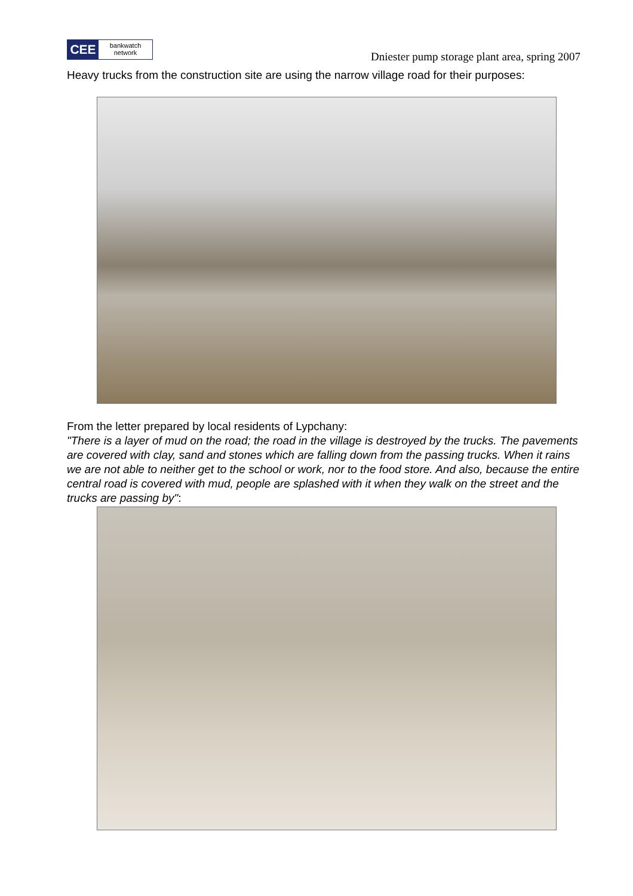CEE
bankwatch
network
Dniester pump storage plant area, spring 2007
Heavy trucks from the construction site are using the narrow village road for their purposes:
From the letter prepared by local residents of Lypchany:
"There is a layer of mud on the road; the road in the village is destroyed by the trucks. The pavements are covered with clay, sand and stones which are falling down from the passing trucks. When it rains we are not able to neither get to the school or work, nor to the food store. And also, because the entire central road is covered with mud, people are splashed with it when they walk on the street and the trucks are passing by":